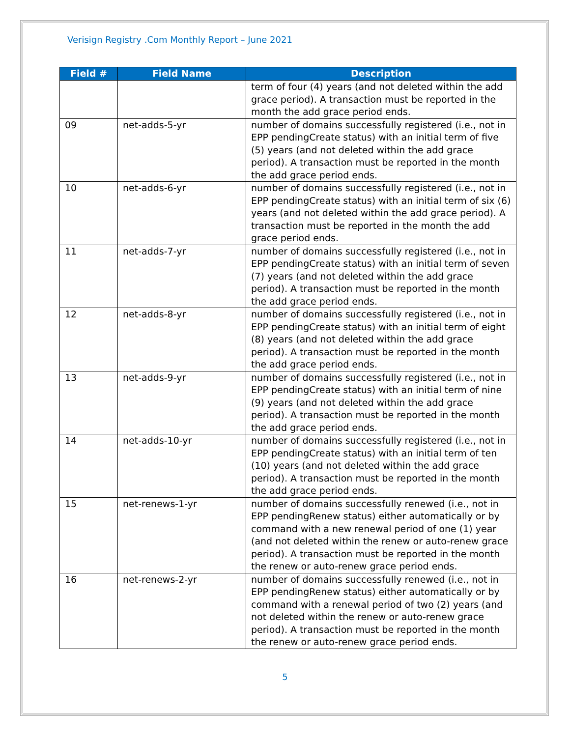Verisign Registry .Com Monthly Report – June 2021
| Field # | Field Name | Description |
| --- | --- | --- |
| | | term of four (4) years (and not deleted within the add grace period). A transaction must be reported in the month the add grace period ends. |
| 09 | net-adds-5-yr | number of domains successfully registered (i.e., not in EPP pendingCreate status) with an initial term of five (5) years (and not deleted within the add grace period). A transaction must be reported in the month the add grace period ends. |
| 10 | net-adds-6-yr | number of domains successfully registered (i.e., not in EPP pendingCreate status) with an initial term of six (6) years (and not deleted within the add grace period). A transaction must be reported in the month the add grace period ends. |
| 11 | net-adds-7-yr | number of domains successfully registered (i.e., not in EPP pendingCreate status) with an initial term of seven (7) years (and not deleted within the add grace period). A transaction must be reported in the month the add grace period ends. |
| 12 | net-adds-8-yr | number of domains successfully registered (i.e., not in EPP pendingCreate status) with an initial term of eight (8) years (and not deleted within the add grace period). A transaction must be reported in the month the add grace period ends. |
| 13 | net-adds-9-yr | number of domains successfully registered (i.e., not in EPP pendingCreate status) with an initial term of nine (9) years (and not deleted within the add grace period). A transaction must be reported in the month the add grace period ends. |
| 14 | net-adds-10-yr | number of domains successfully registered (i.e., not in EPP pendingCreate status) with an initial term of ten (10) years (and not deleted within the add grace period). A transaction must be reported in the month the add grace period ends. |
| 15 | net-renews-1-yr | number of domains successfully renewed (i.e., not in EPP pendingRenew status) either automatically or by command with a new renewal period of one (1) year (and not deleted within the renew or auto-renew grace period). A transaction must be reported in the month the renew or auto-renew grace period ends. |
| 16 | net-renews-2-yr | number of domains successfully renewed (i.e., not in EPP pendingRenew status) either automatically or by command with a renewal period of two (2) years (and not deleted within the renew or auto-renew grace period). A transaction must be reported in the month the renew or auto-renew grace period ends. |
5